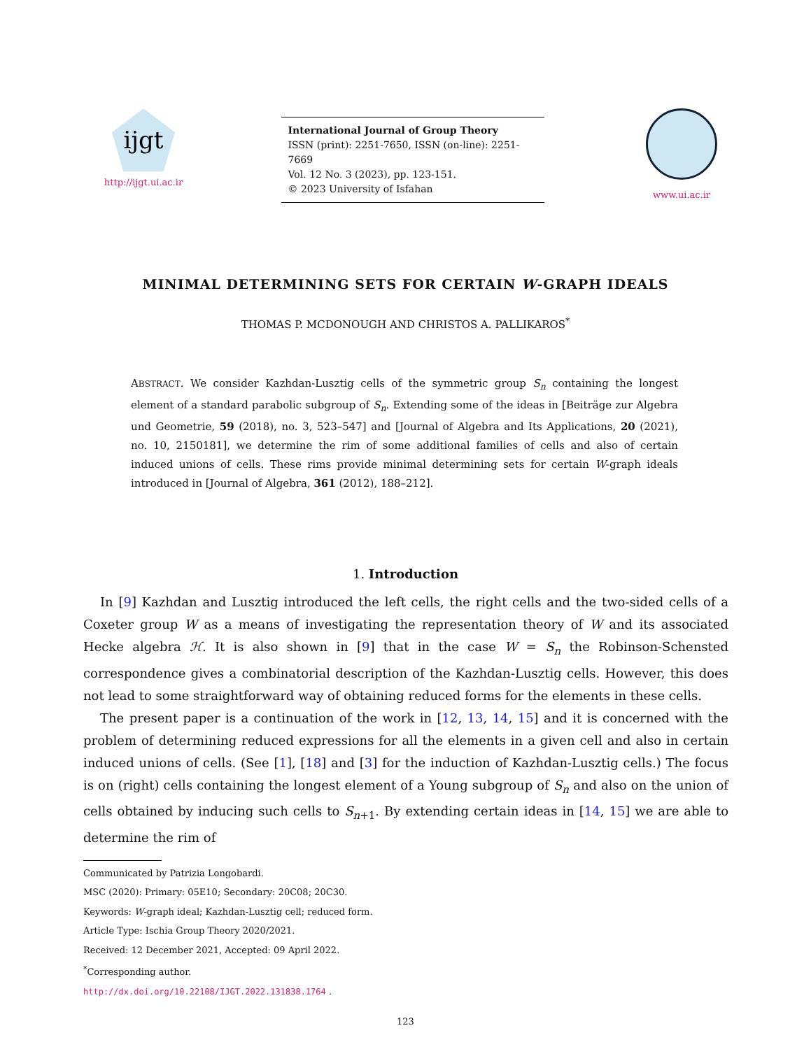ijgt
http://ijgt.ui.ac.ir
International Journal of Group Theory
ISSN (print): 2251-7650, ISSN (on-line): 2251-7669
Vol. 12 No. 3 (2023), pp. 123-151.
© 2023 University of Isfahan
www.ui.ac.ir
MINIMAL DETERMINING SETS FOR CERTAIN W-GRAPH IDEALS
THOMAS P. MCDONOUGH AND CHRISTOS A. PALLIKAROS<sup>*</sup>
ABSTRACT. We consider Kazhdan-Lusztig cells of the symmetric group S<sub>n</sub> containing the longest element of a standard parabolic subgroup of S<sub>n</sub>. Extending some of the ideas in [Beiträge zur Algebra und Geometrie, 59 (2018), no. 3, 523–547] and [Journal of Algebra and Its Applications, 20 (2021), no. 10, 2150181], we determine the rim of some additional families of cells and also of certain induced unions of cells. These rims provide minimal determining sets for certain W-graph ideals introduced in [Journal of Algebra, 361 (2012), 188–212].
1. Introduction
In [9] Kazhdan and Lusztig introduced the left cells, the right cells and the two-sided cells of a Coxeter group W as a means of investigating the representation theory of W and its associated Hecke algebra ℋ. It is also shown in [9] that in the case W = S<sub>n</sub> the Robinson-Schensted correspondence gives a combinatorial description of the Kazhdan-Lusztig cells. However, this does not lead to some straightforward way of obtaining reduced forms for the elements in these cells.
The present paper is a continuation of the work in [12, 13, 14, 15] and it is concerned with the problem of determining reduced expressions for all the elements in a given cell and also in certain induced unions of cells. (See [1], [18] and [3] for the induction of Kazhdan-Lusztig cells.) The focus is on (right) cells containing the longest element of a Young subgroup of S<sub>n</sub> and also on the union of cells obtained by inducing such cells to S<sub>n+1</sub>. By extending certain ideas in [14, 15] we are able to determine the rim of
Communicated by Patrizia Longobardi.
MSC (2020): Primary: 05E10; Secondary: 20C08; 20C30.
Keywords: W-graph ideal; Kazhdan-Lusztig cell; reduced form.
Article Type: Ischia Group Theory 2020/2021.
Received: 12 December 2021, Accepted: 09 April 2022.
<sup>*</sup> Corresponding author.
http://dx.doi.org/10.22108/IJGT.2022.131838.1764 .
123